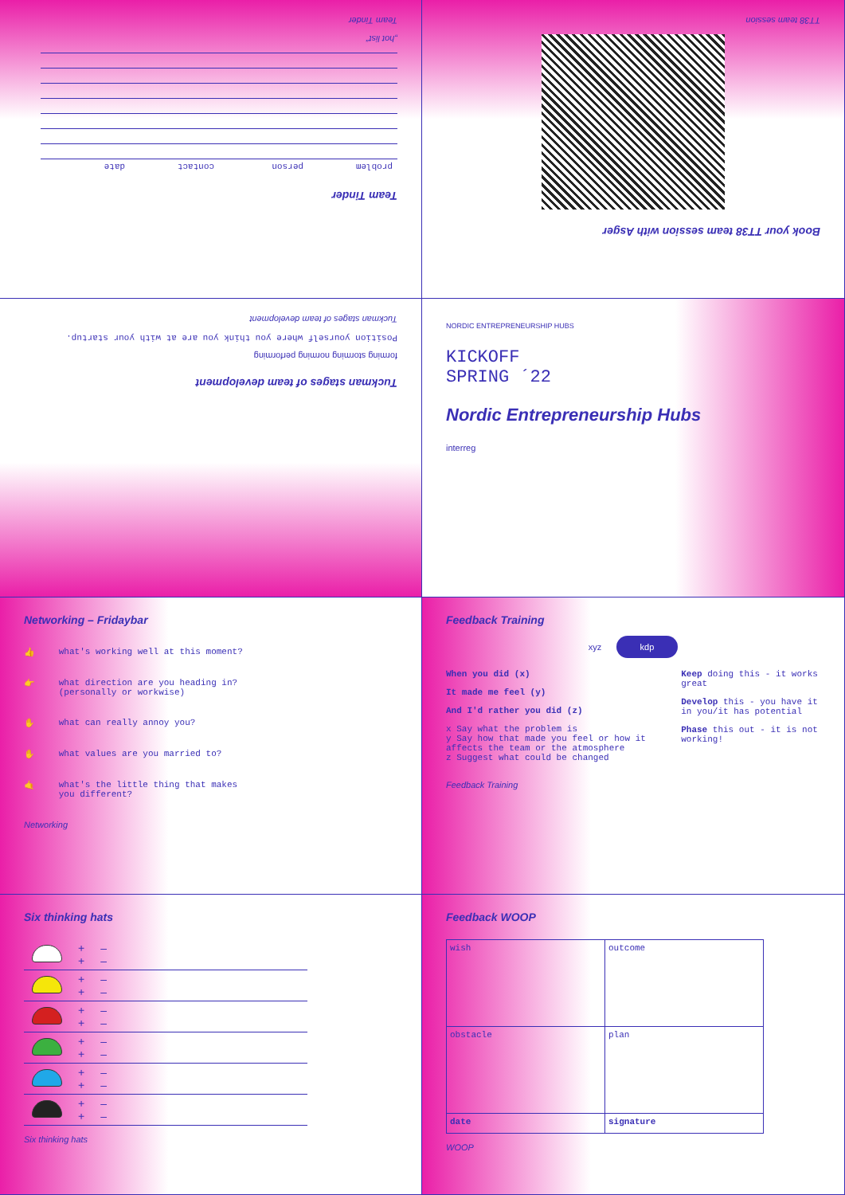Team Tinder
| problem | person | contact | date |
„hot list“
Team Tinder
Book your TT38 team session with Asger
TT38 team session
Tuckman stages of team development
forming storming norming performing
Position yourself where you think you are at with your startup.
Tuckman stages of team development
NORDIC ENTREPRENEURSHIP HUBS
KICKOFF
SPRING ´22
Nordic Entrepreneurship Hubs
interreg
Networking – Fridaybar
👍 what's working well at this moment?
👉 what direction are you heading in?
(personally or workwise)
✋ what can really annoy you?
✋ what values are you married to?
🤙 what's the little thing that makes
you different?
Networking
Feedback Training
xyz kdp
When you did (x)
It made me feel (y)
And I'd rather you did (z)
x Say what the problem is
y Say how that made you feel or how it affects the team or the atmosphere
z Suggest what could be changed
Keep doing this - it works great
Develop this - you have it in you/it has potential
Phase this out - it is not working!
Feedback Training
Six thinking hats
| | + + | – – |
| | + + | – – |
| | + + | – – |
| | + + | – – |
| | + + | – – |
| | + + | – – |
Six thinking hats
Feedback WOOP
| wish | outcome |
| obstacle | plan |
| date | signature |
WOOP